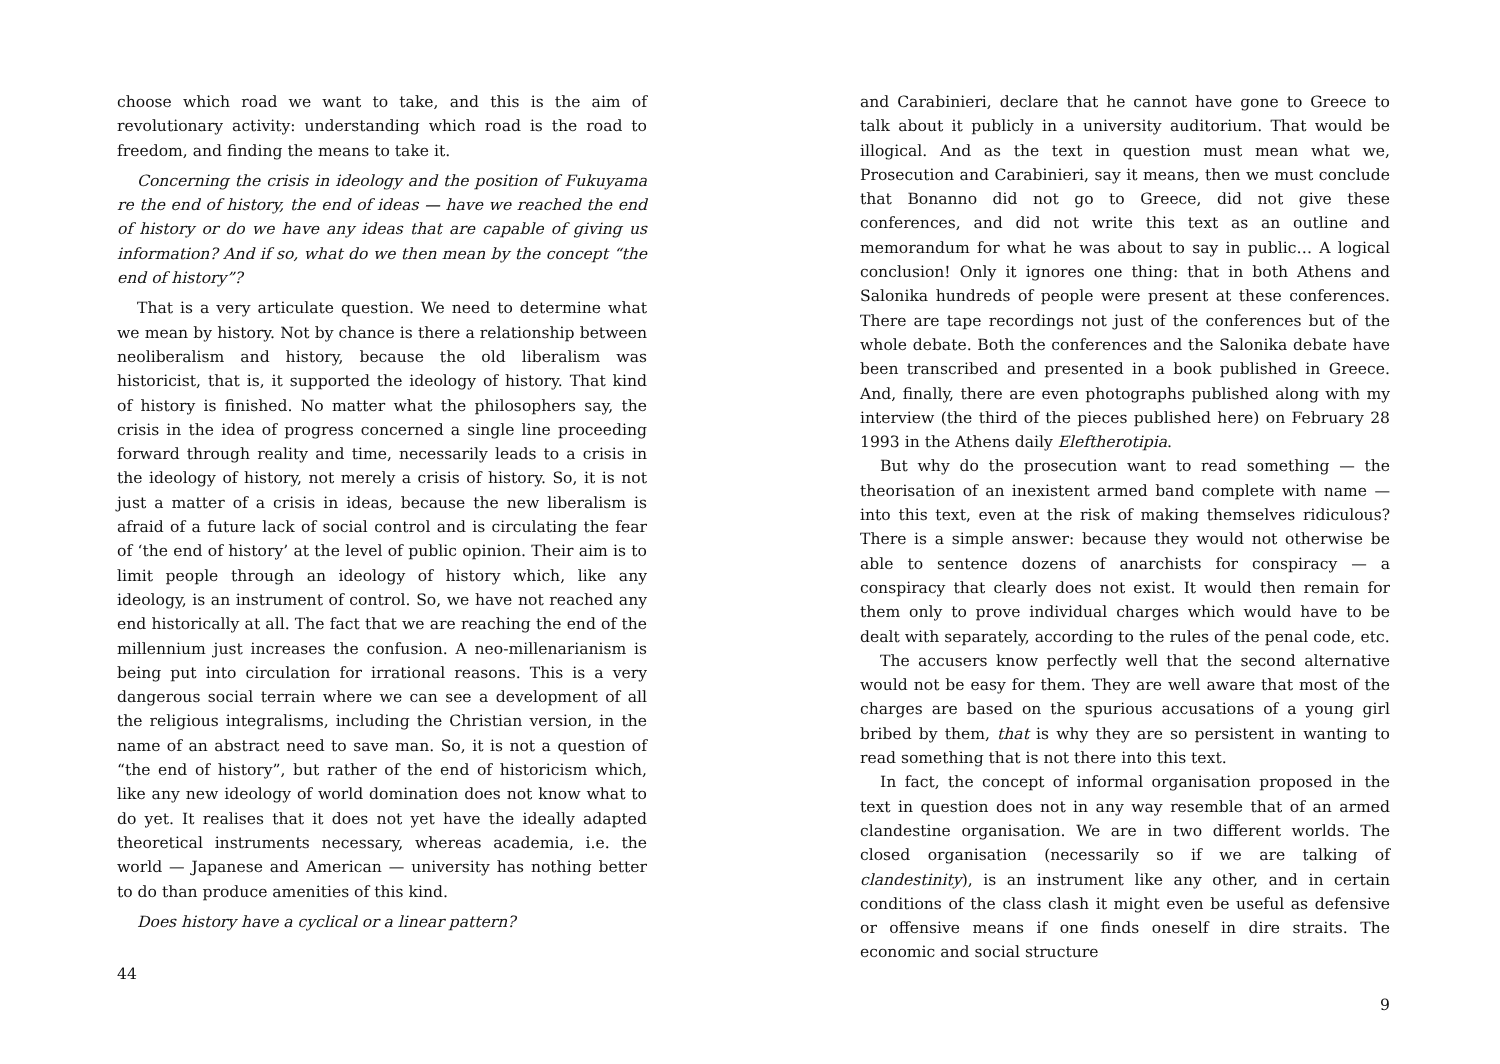choose which road we want to take, and this is the aim of revolutionary activity: understanding which road is the road to freedom, and finding the means to take it.
Concerning the crisis in ideology and the position of Fukuyama re the end of history, the end of ideas — have we reached the end of history or do we have any ideas that are capable of giving us information? And if so, what do we then mean by the concept “the end of history”?
That is a very articulate question. We need to determine what we mean by history. Not by chance is there a relationship between neoliberalism and history, because the old liberalism was historicist, that is, it supported the ideology of history. That kind of history is finished. No matter what the philosophers say, the crisis in the idea of progress concerned a single line proceeding forward through reality and time, necessarily leads to a crisis in the ideology of history, not merely a crisis of history. So, it is not just a matter of a crisis in ideas, because the new liberalism is afraid of a future lack of social control and is circulating the fear of ‘the end of history’ at the level of public opinion. Their aim is to limit people through an ideology of history which, like any ideology, is an instrument of control. So, we have not reached any end historically at all. The fact that we are reaching the end of the millennium just increases the confusion. A neo-millenarianism is being put into circulation for irrational reasons. This is a very dangerous social terrain where we can see a development of all the religious integralisms, including the Christian version, in the name of an abstract need to save man. So, it is not a question of “the end of history”, but rather of the end of historicism which, like any new ideology of world domination does not know what to do yet. It realises that it does not yet have the ideally adapted theoretical instruments necessary, whereas academia, i.e. the world — Japanese and American — university has nothing better to do than produce amenities of this kind.
Does history have a cyclical or a linear pattern?
44
and Carabinieri, declare that he cannot have gone to Greece to talk about it publicly in a university auditorium. That would be illogical. And as the text in question must mean what we, Prosecution and Carabinieri, say it means, then we must conclude that Bonanno did not go to Greece, did not give these conferences, and did not write this text as an outline and memorandum for what he was about to say in public… A logical conclusion! Only it ignores one thing: that in both Athens and Salonika hundreds of people were present at these conferences. There are tape recordings not just of the conferences but of the whole debate. Both the conferences and the Salonika debate have been transcribed and presented in a book published in Greece. And, finally, there are even photographs published along with my interview (the third of the pieces published here) on February 28 1993 in the Athens daily Eleftherotipia.
But why do the prosecution want to read something — the theorisation of an inexistent armed band complete with name — into this text, even at the risk of making themselves ridiculous? There is a simple answer: because they would not otherwise be able to sentence dozens of anarchists for conspiracy — a conspiracy that clearly does not exist. It would then remain for them only to prove individual charges which would have to be dealt with separately, according to the rules of the penal code, etc.
The accusers know perfectly well that the second alternative would not be easy for them. They are well aware that most of the charges are based on the spurious accusations of a young girl bribed by them, that is why they are so persistent in wanting to read something that is not there into this text.
In fact, the concept of informal organisation proposed in the text in question does not in any way resemble that of an armed clandestine organisation. We are in two different worlds. The closed organisation (necessarily so if we are talking of clandestinity), is an instrument like any other, and in certain conditions of the class clash it might even be useful as defensive or offensive means if one finds oneself in dire straits. The economic and social structure
9